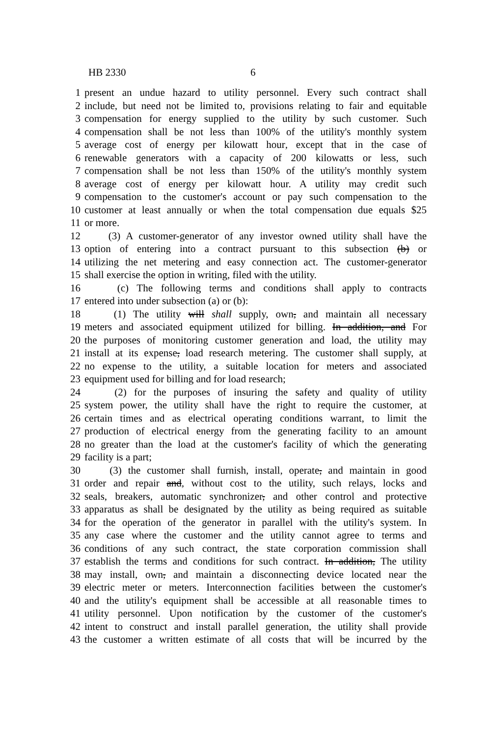HB 2330 6
1 present an undue hazard to utility personnel. Every such contract shall
2 include, but need not be limited to, provisions relating to fair and equitable
3 compensation for energy supplied to the utility by such customer. Such
4 compensation shall be not less than 100% of the utility's monthly system
5 average cost of energy per kilowatt hour, except that in the case of
6 renewable generators with a capacity of 200 kilowatts or less, such
7 compensation shall be not less than 150% of the utility's monthly system
8 average cost of energy per kilowatt hour. A utility may credit such
9 compensation to the customer's account or pay such compensation to the
10 customer at least annually or when the total compensation due equals $25
11 or more.
12 (3) A customer-generator of any investor owned utility shall have the
13 option of entering into a contract pursuant to this subsection (b) or
14 utilizing the net metering and easy connection act. The customer-generator
15 shall exercise the option in writing, filed with the utility.
16 (c) The following terms and conditions shall apply to contracts
17 entered into under subsection (a) or (b):
18 (1) The utility will shall supply, own, and maintain all necessary
19 meters and associated equipment utilized for billing. In addition, and For
20 the purposes of monitoring customer generation and load, the utility may
21 install at its expense, load research metering. The customer shall supply, at
22 no expense to the utility, a suitable location for meters and associated
23 equipment used for billing and for load research;
24 (2) for the purposes of insuring the safety and quality of utility
25 system power, the utility shall have the right to require the customer, at
26 certain times and as electrical operating conditions warrant, to limit the
27 production of electrical energy from the generating facility to an amount
28 no greater than the load at the customer's facility of which the generating
29 facility is a part;
30 (3) the customer shall furnish, install, operate, and maintain in good
31 order and repair and, without cost to the utility, such relays, locks and
32 seals, breakers, automatic synchronizer, and other control and protective
33 apparatus as shall be designated by the utility as being required as suitable
34 for the operation of the generator in parallel with the utility's system. In
35 any case where the customer and the utility cannot agree to terms and
36 conditions of any such contract, the state corporation commission shall
37 establish the terms and conditions for such contract. In addition, The utility
38 may install, own, and maintain a disconnecting device located near the
39 electric meter or meters. Interconnection facilities between the customer's
40 and the utility's equipment shall be accessible at all reasonable times to
41 utility personnel. Upon notification by the customer of the customer's
42 intent to construct and install parallel generation, the utility shall provide
43 the customer a written estimate of all costs that will be incurred by the